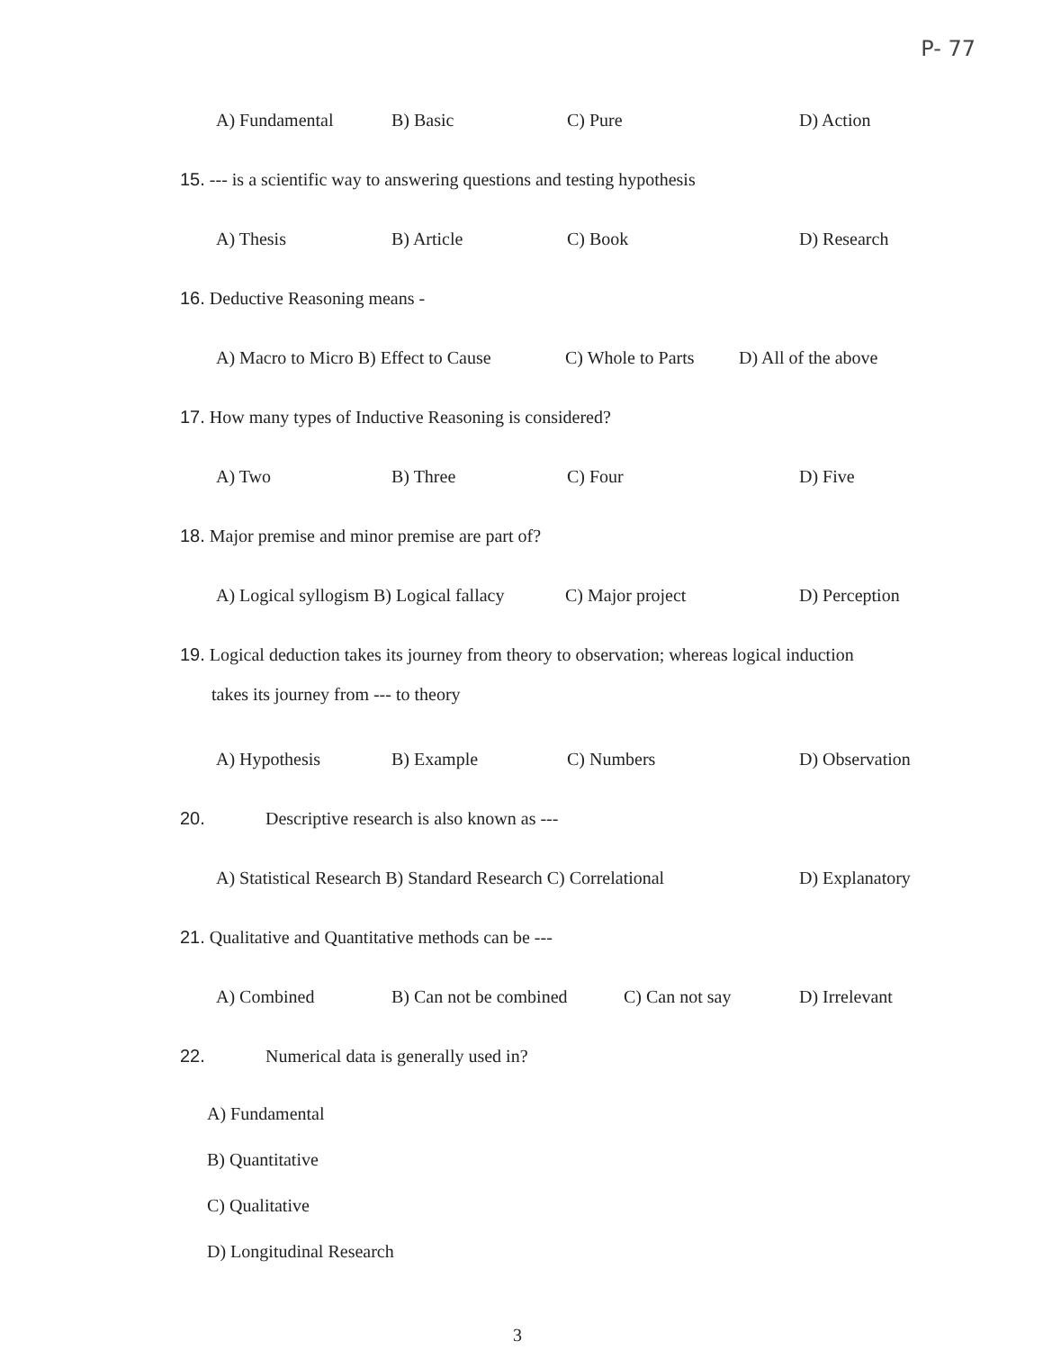P- 77
A) Fundamental B) Basic C) Pure D) Action
15. --- is a scientific way to answering questions and testing hypothesis
A) Thesis B) Article C) Book D) Research
16. Deductive Reasoning means -
A) Macro to Micro B) Effect to Cause C) Whole to Parts D) All of the above
17. How many types of Inductive Reasoning is considered?
A) Two B) Three C) Four D) Five
18. Major premise and minor premise are part of?
A) Logical syllogism B) Logical fallacy C) Major project D) Perception
19. Logical deduction takes its journey from theory to observation; whereas logical induction
takes its journey from --- to theory
A) Hypothesis B) Example C) Numbers D) Observation
20. Descriptive research is also known as ---
A) Statistical Research B) Standard Research C) Correlational D) Explanatory
21. Qualitative and Quantitative methods can be ---
A) Combined B) Can not be combined C) Can not say D) Irrelevant
22. Numerical data is generally used in?
A) Fundamental
B) Quantitative
C) Qualitative
D) Longitudinal Research
3